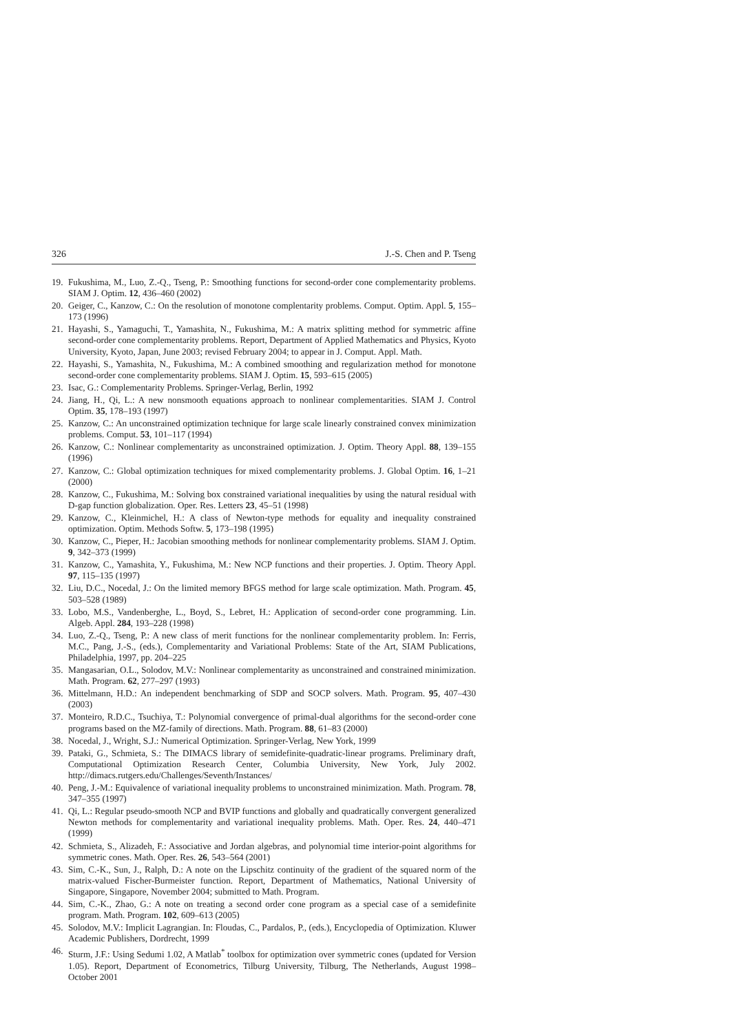326 J.-S. Chen and P. Tseng
19. Fukushima, M., Luo, Z.-Q., Tseng, P.: Smoothing functions for second-order cone complementarity problems. SIAM J. Optim. 12, 436–460 (2002)
20. Geiger, C., Kanzow, C.: On the resolution of monotone complentarity problems. Comput. Optim. Appl. 5, 155–173 (1996)
21. Hayashi, S., Yamaguchi, T., Yamashita, N., Fukushima, M.: A matrix splitting method for symmetric affine second-order cone complementarity problems. Report, Department of Applied Mathematics and Physics, Kyoto University, Kyoto, Japan, June 2003; revised February 2004; to appear in J. Comput. Appl. Math.
22. Hayashi, S., Yamashita, N., Fukushima, M.: A combined smoothing and regularization method for monotone second-order cone complementarity problems. SIAM J. Optim. 15, 593–615 (2005)
23. Isac, G.: Complementarity Problems. Springer-Verlag, Berlin, 1992
24. Jiang, H., Qi, L.: A new nonsmooth equations approach to nonlinear complementarities. SIAM J. Control Optim. 35, 178–193 (1997)
25. Kanzow, C.: An unconstrained optimization technique for large scale linearly constrained convex minimization problems. Comput. 53, 101–117 (1994)
26. Kanzow, C.: Nonlinear complementarity as unconstrained optimization. J. Optim. Theory Appl. 88, 139–155 (1996)
27. Kanzow, C.: Global optimization techniques for mixed complementarity problems. J. Global Optim. 16, 1–21 (2000)
28. Kanzow, C., Fukushima, M.: Solving box constrained variational inequalities by using the natural residual with D-gap function globalization. Oper. Res. Letters 23, 45–51 (1998)
29. Kanzow, C., Kleinmichel, H.: A class of Newton-type methods for equality and inequality constrained optimization. Optim. Methods Softw. 5, 173–198 (1995)
30. Kanzow, C., Pieper, H.: Jacobian smoothing methods for nonlinear complementarity problems. SIAM J. Optim. 9, 342–373 (1999)
31. Kanzow, C., Yamashita, Y., Fukushima, M.: New NCP functions and their properties. J. Optim. Theory Appl. 97, 115–135 (1997)
32. Liu, D.C., Nocedal, J.: On the limited memory BFGS method for large scale optimization. Math. Program. 45, 503–528 (1989)
33. Lobo, M.S., Vandenberghe, L., Boyd, S., Lebret, H.: Application of second-order cone programming. Lin. Algeb. Appl. 284, 193–228 (1998)
34. Luo, Z.-Q., Tseng, P.: A new class of merit functions for the nonlinear complementarity problem. In: Ferris, M.C., Pang, J.-S., (eds.), Complementarity and Variational Problems: State of the Art, SIAM Publications, Philadelphia, 1997, pp. 204–225
35. Mangasarian, O.L., Solodov, M.V.: Nonlinear complementarity as unconstrained and constrained minimization. Math. Program. 62, 277–297 (1993)
36. Mittelmann, H.D.: An independent benchmarking of SDP and SOCP solvers. Math. Program. 95, 407–430 (2003)
37. Monteiro, R.D.C., Tsuchiya, T.: Polynomial convergence of primal-dual algorithms for the second-order cone programs based on the MZ-family of directions. Math. Program. 88, 61–83 (2000)
38. Nocedal, J., Wright, S.J.: Numerical Optimization. Springer-Verlag, New York, 1999
39. Pataki, G., Schmieta, S.: The DIMACS library of semidefinite-quadratic-linear programs. Preliminary draft, Computational Optimization Research Center, Columbia University, New York, July 2002. http://dimacs.rutgers.edu/Challenges/Seventh/Instances/
40. Peng, J.-M.: Equivalence of variational inequality problems to unconstrained minimization. Math. Program. 78, 347–355 (1997)
41. Qi, L.: Regular pseudo-smooth NCP and BVIP functions and globally and quadratically convergent generalized Newton methods for complementarity and variational inequality problems. Math. Oper. Res. 24, 440–471 (1999)
42. Schmieta, S., Alizadeh, F.: Associative and Jordan algebras, and polynomial time interior-point algorithms for symmetric cones. Math. Oper. Res. 26, 543–564 (2001)
43. Sim, C.-K., Sun, J., Ralph, D.: A note on the Lipschitz continuity of the gradient of the squared norm of the matrix-valued Fischer-Burmeister function. Report, Department of Mathematics, National University of Singapore, Singapore, November 2004; submitted to Math. Program.
44. Sim, C.-K., Zhao, G.: A note on treating a second order cone program as a special case of a semidefinite program. Math. Program. 102, 609–613 (2005)
45. Solodov, M.V.: Implicit Lagrangian. In: Floudas, C., Pardalos, P., (eds.), Encyclopedia of Optimization. Kluwer Academic Publishers, Dordrecht, 1999
46. Sturm, J.F.: Using Sedumi 1.02, A Matlab<sup>*</sup> toolbox for optimization over symmetric cones (updated for Version 1.05). Report, Department of Econometrics, Tilburg University, Tilburg, The Netherlands, August 1998–October 2001